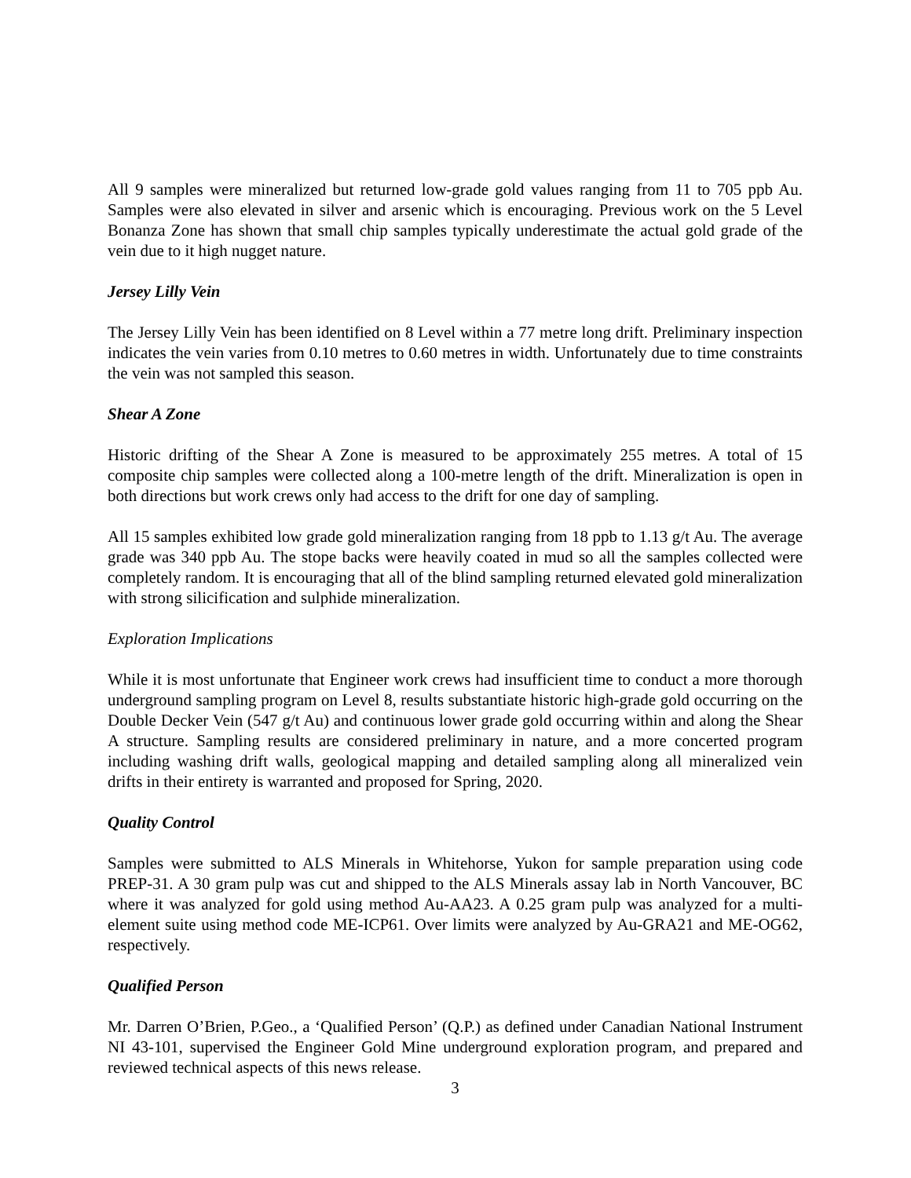All 9 samples were mineralized but returned low-grade gold values ranging from 11 to 705 ppb Au. Samples were also elevated in silver and arsenic which is encouraging. Previous work on the 5 Level Bonanza Zone has shown that small chip samples typically underestimate the actual gold grade of the vein due to it high nugget nature.
Jersey Lilly Vein
The Jersey Lilly Vein has been identified on 8 Level within a 77 metre long drift. Preliminary inspection indicates the vein varies from 0.10 metres to 0.60 metres in width. Unfortunately due to time constraints the vein was not sampled this season.
Shear A Zone
Historic drifting of the Shear A Zone is measured to be approximately 255 metres. A total of 15 composite chip samples were collected along a 100-metre length of the drift. Mineralization is open in both directions but work crews only had access to the drift for one day of sampling.
All 15 samples exhibited low grade gold mineralization ranging from 18 ppb to 1.13 g/t Au. The average grade was 340 ppb Au. The stope backs were heavily coated in mud so all the samples collected were completely random. It is encouraging that all of the blind sampling returned elevated gold mineralization with strong silicification and sulphide mineralization.
Exploration Implications
While it is most unfortunate that Engineer work crews had insufficient time to conduct a more thorough underground sampling program on Level 8, results substantiate historic high-grade gold occurring on the Double Decker Vein (547 g/t Au) and continuous lower grade gold occurring within and along the Shear A structure. Sampling results are considered preliminary in nature, and a more concerted program including washing drift walls, geological mapping and detailed sampling along all mineralized vein drifts in their entirety is warranted and proposed for Spring, 2020.
Quality Control
Samples were submitted to ALS Minerals in Whitehorse, Yukon for sample preparation using code PREP-31. A 30 gram pulp was cut and shipped to the ALS Minerals assay lab in North Vancouver, BC where it was analyzed for gold using method Au-AA23. A 0.25 gram pulp was analyzed for a multi-element suite using method code ME-ICP61. Over limits were analyzed by Au-GRA21 and ME-OG62, respectively.
Qualified Person
Mr. Darren O’Brien, P.Geo., a ‘Qualified Person’ (Q.P.) as defined under Canadian National Instrument NI 43-101, supervised the Engineer Gold Mine underground exploration program, and prepared and reviewed technical aspects of this news release.
3